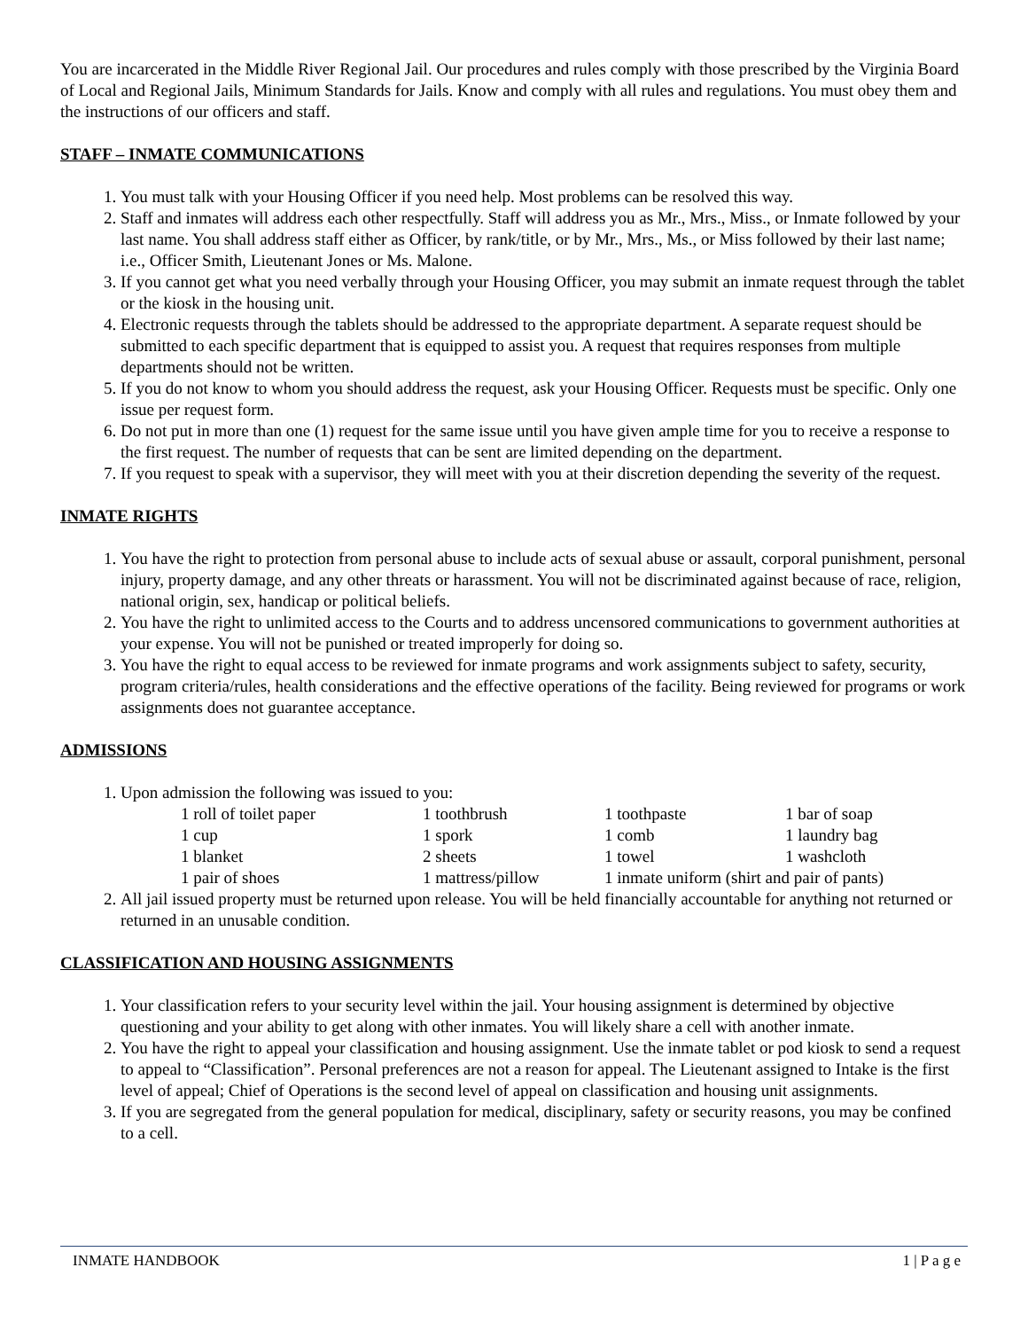You are incarcerated in the Middle River Regional Jail. Our procedures and rules comply with those prescribed by the Virginia Board of Local and Regional Jails, Minimum Standards for Jails. Know and comply with all rules and regulations. You must obey them and the instructions of our officers and staff.
STAFF – INMATE COMMUNICATIONS
1. You must talk with your Housing Officer if you need help. Most problems can be resolved this way.
2. Staff and inmates will address each other respectfully. Staff will address you as Mr., Mrs., Miss., or Inmate followed by your last name. You shall address staff either as Officer, by rank/title, or by Mr., Mrs., Ms., or Miss followed by their last name; i.e., Officer Smith, Lieutenant Jones or Ms. Malone.
3. If you cannot get what you need verbally through your Housing Officer, you may submit an inmate request through the tablet or the kiosk in the housing unit.
4. Electronic requests through the tablets should be addressed to the appropriate department. A separate request should be submitted to each specific department that is equipped to assist you. A request that requires responses from multiple departments should not be written.
5. If you do not know to whom you should address the request, ask your Housing Officer. Requests must be specific. Only one issue per request form.
6. Do not put in more than one (1) request for the same issue until you have given ample time for you to receive a response to the first request. The number of requests that can be sent are limited depending on the department.
7. If you request to speak with a supervisor, they will meet with you at their discretion depending the severity of the request.
INMATE RIGHTS
1. You have the right to protection from personal abuse to include acts of sexual abuse or assault, corporal punishment, personal injury, property damage, and any other threats or harassment. You will not be discriminated against because of race, religion, national origin, sex, handicap or political beliefs.
2. You have the right to unlimited access to the Courts and to address uncensored communications to government authorities at your expense. You will not be punished or treated improperly for doing so.
3. You have the right to equal access to be reviewed for inmate programs and work assignments subject to safety, security, program criteria/rules, health considerations and the effective operations of the facility. Being reviewed for programs or work assignments does not guarantee acceptance.
ADMISSIONS
1. Upon admission the following was issued to you:
| | 1 roll of toilet paper | 1 toothbrush | 1 toothpaste | 1 bar of soap |
| | 1 cup | 1 spork | 1 comb | 1 laundry bag |
| | 1 blanket | 2 sheets | 1 towel | 1 washcloth |
| | 1 pair of shoes | 1 mattress/pillow | 1 inmate uniform (shirt and pair of pants) | |
2. All jail issued property must be returned upon release. You will be held financially accountable for anything not returned or returned in an unusable condition.
CLASSIFICATION AND HOUSING ASSIGNMENTS
1. Your classification refers to your security level within the jail. Your housing assignment is determined by objective questioning and your ability to get along with other inmates. You will likely share a cell with another inmate.
2. You have the right to appeal your classification and housing assignment. Use the inmate tablet or pod kiosk to send a request to appeal to “Classification”. Personal preferences are not a reason for appeal. The Lieutenant assigned to Intake is the first level of appeal; Chief of Operations is the second level of appeal on classification and housing unit assignments.
3. If you are segregated from the general population for medical, disciplinary, safety or security reasons, you may be confined to a cell.
INMATE HANDBOOK 1 | P a g e